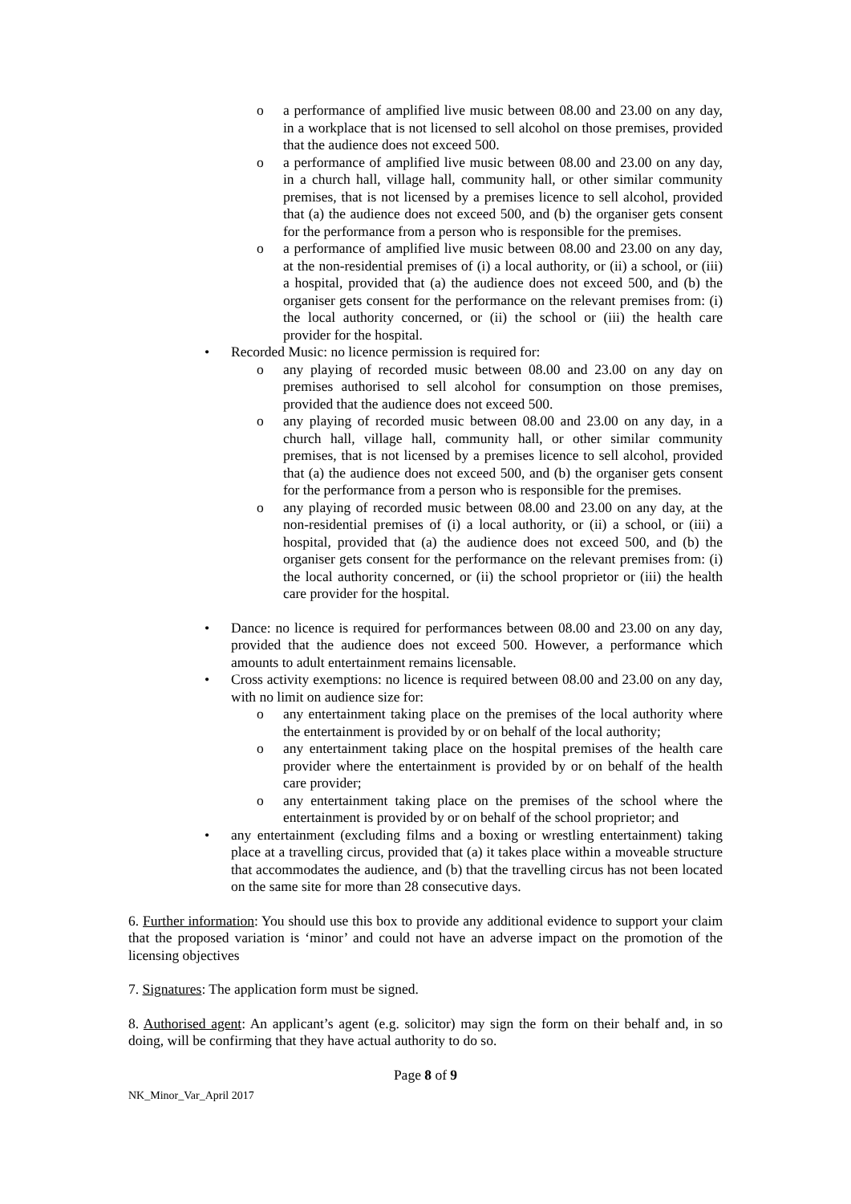o a performance of amplified live music between 08.00 and 23.00 on any day, in a workplace that is not licensed to sell alcohol on those premises, provided that the audience does not exceed 500.
o a performance of amplified live music between 08.00 and 23.00 on any day, in a church hall, village hall, community hall, or other similar community premises, that is not licensed by a premises licence to sell alcohol, provided that (a) the audience does not exceed 500, and (b) the organiser gets consent for the performance from a person who is responsible for the premises.
o a performance of amplified live music between 08.00 and 23.00 on any day, at the non-residential premises of (i) a local authority, or (ii) a school, or (iii) a hospital, provided that (a) the audience does not exceed 500, and (b) the organiser gets consent for the performance on the relevant premises from: (i) the local authority concerned, or (ii) the school or (iii) the health care provider for the hospital.
• Recorded Music: no licence permission is required for:
o any playing of recorded music between 08.00 and 23.00 on any day on premises authorised to sell alcohol for consumption on those premises, provided that the audience does not exceed 500.
o any playing of recorded music between 08.00 and 23.00 on any day, in a church hall, village hall, community hall, or other similar community premises, that is not licensed by a premises licence to sell alcohol, provided that (a) the audience does not exceed 500, and (b) the organiser gets consent for the performance from a person who is responsible for the premises.
o any playing of recorded music between 08.00 and 23.00 on any day, at the non-residential premises of (i) a local authority, or (ii) a school, or (iii) a hospital, provided that (a) the audience does not exceed 500, and (b) the organiser gets consent for the performance on the relevant premises from: (i) the local authority concerned, or (ii) the school proprietor or (iii) the health care provider for the hospital.
• Dance: no licence is required for performances between 08.00 and 23.00 on any day, provided that the audience does not exceed 500. However, a performance which amounts to adult entertainment remains licensable.
• Cross activity exemptions: no licence is required between 08.00 and 23.00 on any day, with no limit on audience size for:
o any entertainment taking place on the premises of the local authority where the entertainment is provided by or on behalf of the local authority;
o any entertainment taking place on the hospital premises of the health care provider where the entertainment is provided by or on behalf of the health care provider;
o any entertainment taking place on the premises of the school where the entertainment is provided by or on behalf of the school proprietor; and
• any entertainment (excluding films and a boxing or wrestling entertainment) taking place at a travelling circus, provided that (a) it takes place within a moveable structure that accommodates the audience, and (b) that the travelling circus has not been located on the same site for more than 28 consecutive days.
6. Further information: You should use this box to provide any additional evidence to support your claim that the proposed variation is ‘minor’ and could not have an adverse impact on the promotion of the licensing objectives
7. Signatures: The application form must be signed.
8. Authorised agent: An applicant’s agent (e.g. solicitor) may sign the form on their behalf and, in so doing, will be confirming that they have actual authority to do so.
Page 8 of 9
NK_Minor_Var_April 2017